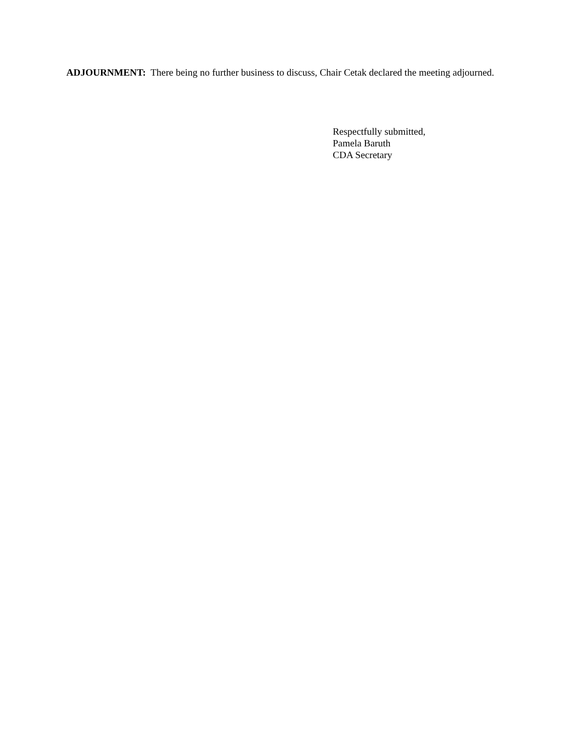ADJOURNMENT: There being no further business to discuss, Chair Cetak declared the meeting adjourned.
Respectfully submitted,
Pamela Baruth
CDA Secretary